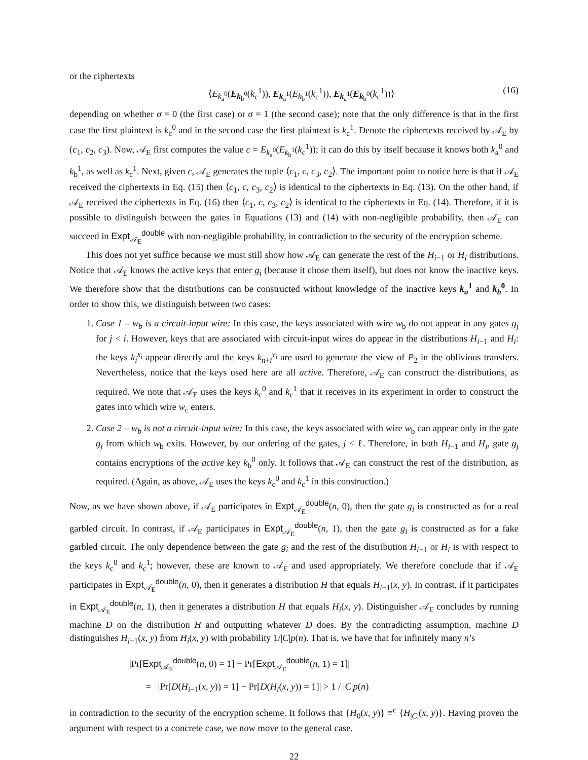or the ciphertexts
⟨E<sub>k<sub>a</sub><sup>0</sup></sub>(E<sub>k<sub>b</sub><sup>0</sup></sub>(k<sub>c</sub><sup>1</sup>)), E<sub>k<sub>a</sub><sup>1</sup></sub>(E<sub>k<sub>b</sub><sup>1</sup></sub>(k<sub>c</sub><sup>1</sup>)), E<sub>k<sub>a</sub><sup>1</sup></sub>(E<sub>k<sub>b</sub><sup>0</sup></sub>(k<sub>c</sub><sup>1</sup>))⟩ (16)
depending on whether σ = 0 (the first case) or σ = 1 (the second case); note that the only difference is that in the first case the first plaintext is k<sub>c</sub><sup>0</sup> and in the second case the first plaintext is k<sub>c</sub><sup>1</sup>. Denote the ciphertexts received by 𝒜<sub>E</sub> by (c<sub>1</sub>, c<sub>2</sub>, c<sub>3</sub>). Now, 𝒜<sub>E</sub> first computes the value c = E<sub>k<sub>a</sub><sup>0</sup></sub>(E<sub>k<sub>b</sub><sup>1</sup></sub>(k<sub>c</sub><sup>1</sup>)); it can do this by itself because it knows both k<sub>a</sub><sup>0</sup> and k<sub>b</sub><sup>1</sup>, as well as k<sub>c</sub><sup>1</sup>. Next, given c, 𝒜<sub>E</sub> generates the tuple ⟨c<sub>1</sub>, c, c<sub>3</sub>, c<sub>2</sub>⟩. The important point to notice here is that if 𝒜<sub>E</sub> received the ciphertexts in Eq. (15) then ⟨c<sub>1</sub>, c, c<sub>3</sub>, c<sub>2</sub>⟩ is identical to the ciphertexts in Eq. (13). On the other hand, if 𝒜<sub>E</sub> received the ciphertexts in Eq. (16) then ⟨c<sub>1</sub>, c, c<sub>3</sub>, c<sub>2</sub>⟩ is identical to the ciphertexts in Eq. (14). Therefore, if it is possible to distinguish between the gates in Equations (13) and (14) with non-negligible probability, then 𝒜<sub>E</sub> can succeed in Expt<sub>𝒜<sub>E</sub></sub><sup>double</sup> with non-negligible probability, in contradiction to the security of the encryption scheme.
This does not yet suffice because we must still show how 𝒜<sub>E</sub> can generate the rest of the H<sub>i−1</sub> or H<sub>i</sub> distributions. Notice that 𝒜<sub>E</sub> knows the active keys that enter g<sub>i</sub> (because it chose them itself), but does not know the inactive keys. We therefore show that the distributions can be constructed without knowledge of the inactive keys k<sub>a</sub><sup>1</sup> and k<sub>b</sub><sup>0</sup>. In order to show this, we distinguish between two cases:
1. Case 1 – w<sub>b</sub> is a circuit-input wire: In this case, the keys associated with wire w<sub>b</sub> do not appear in any gates g<sub>j</sub> for j < i. However, keys that are associated with circuit-input wires do appear in the distributions H<sub>i−1</sub> and H<sub>i</sub>: the keys k<sub>i</sub><sup>x<sub>i</sub></sup> appear directly and the keys k<sub>n+i</sub><sup>y<sub>i</sub></sup> are used to generate the view of P<sub>2</sub> in the oblivious transfers. Nevertheless, notice that the keys used here are all active. Therefore, 𝒜<sub>E</sub> can construct the distributions, as required. We note that 𝒜<sub>E</sub> uses the keys k<sub>c</sub><sup>0</sup> and k<sub>c</sub><sup>1</sup> that it receives in its experiment in order to construct the gates into which wire w<sub>c</sub> enters.
2. Case 2 – w<sub>b</sub> is not a circuit-input wire: In this case, the keys associated with wire w<sub>b</sub> can appear only in the gate g<sub>j</sub> from which w<sub>b</sub> exits. However, by our ordering of the gates, j < ℓ. Therefore, in both H<sub>i−1</sub> and H<sub>i</sub>, gate g<sub>j</sub> contains encryptions of the active key k<sub>b</sub><sup>0</sup> only. It follows that 𝒜<sub>E</sub> can construct the rest of the distribution, as required. (Again, as above, 𝒜<sub>E</sub> uses the keys k<sub>c</sub><sup>0</sup> and k<sub>c</sub><sup>1</sup> in this construction.)
Now, as we have shown above, if 𝒜<sub>E</sub> participates in Expt<sub>𝒜<sub>E</sub></sub><sup>double</sup>(n, 0), then the gate g<sub>i</sub> is constructed as for a real garbled circuit. In contrast, if 𝒜<sub>E</sub> participates in Expt<sub>𝒜<sub>E</sub></sub><sup>double</sup>(n, 1), then the gate g<sub>i</sub> is constructed as for a fake garbled circuit. The only dependence between the gate g<sub>i</sub> and the rest of the distribution H<sub>i−1</sub> or H<sub>i</sub> is with respect to the keys k<sub>c</sub><sup>0</sup> and k<sub>c</sub><sup>1</sup>; however, these are known to 𝒜<sub>E</sub> and used appropriately. We therefore conclude that if 𝒜<sub>E</sub> participates in Expt<sub>𝒜<sub>E</sub></sub><sup>double</sup>(n, 0), then it generates a distribution H that equals H<sub>i−1</sub>(x, y). In contrast, if it participates in Expt<sub>𝒜<sub>E</sub></sub><sup>double</sup>(n, 1), then it generates a distribution H that equals H<sub>i</sub>(x, y). Distinguisher 𝒜<sub>E</sub> concludes by running machine D on the distribution H and outputting whatever D does. By the contradicting assumption, machine D distinguishes H<sub>i−1</sub>(x, y) from H<sub>i</sub>(x, y) with probability 1/|C|p(n). That is, we have that for infinitely many n’s
|Pr[Expt<sub>𝒜<sub>E</sub></sub><sup>double</sup>(n, 0) = 1] − Pr[Expt<sub>𝒜<sub>E</sub></sub><sup>double</sup>(n, 1) = 1]|
= |Pr[D(H<sub>i−1</sub>(x, y)) = 1] − Pr[D(H<sub>i</sub>(x, y)) = 1]| > 1 / |C|p(n)
in contradiction to the security of the encryption scheme. It follows that {H<sub>0</sub>(x, y)} ≡<sup>c</sup> {H<sub>|C|</sub>(x, y)}. Having proven the argument with respect to a concrete case, we now move to the general case.
22